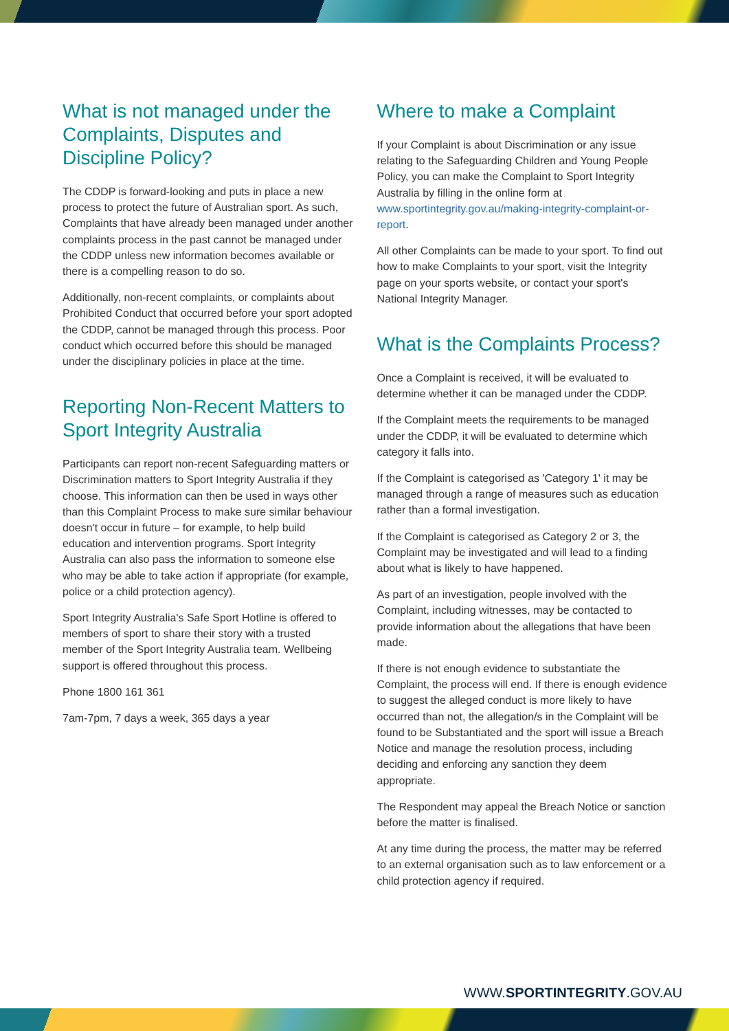What is not managed under the Complaints, Disputes and Discipline Policy?
The CDDP is forward-looking and puts in place a new process to protect the future of Australian sport. As such, Complaints that have already been managed under another complaints process in the past cannot be managed under the CDDP unless new information becomes available or there is a compelling reason to do so.
Additionally, non-recent complaints, or complaints about Prohibited Conduct that occurred before your sport adopted the CDDP, cannot be managed through this process. Poor conduct which occurred before this should be managed under the disciplinary policies in place at the time.
Reporting Non-Recent Matters to Sport Integrity Australia
Participants can report non-recent Safeguarding matters or Discrimination matters to Sport Integrity Australia if they choose. This information can then be used in ways other than this Complaint Process to make sure similar behaviour doesn't occur in future – for example, to help build education and intervention programs. Sport Integrity Australia can also pass the information to someone else who may be able to take action if appropriate (for example, police or a child protection agency).
Sport Integrity Australia's Safe Sport Hotline is offered to members of sport to share their story with a trusted member of the Sport Integrity Australia team. Wellbeing support is offered throughout this process.
Phone 1800 161 361
7am-7pm, 7 days a week, 365 days a year
Where to make a Complaint
If your Complaint is about Discrimination or any issue relating to the Safeguarding Children and Young People Policy, you can make the Complaint to Sport Integrity Australia by filling in the online form at www.sportintegrity.gov.au/making-integrity-complaint-or-report.
All other Complaints can be made to your sport. To find out how to make Complaints to your sport, visit the Integrity page on your sports website, or contact your sport's National Integrity Manager.
What is the Complaints Process?
Once a Complaint is received, it will be evaluated to determine whether it can be managed under the CDDP.
If the Complaint meets the requirements to be managed under the CDDP, it will be evaluated to determine which category it falls into.
If the Complaint is categorised as 'Category 1' it may be managed through a range of measures such as education rather than a formal investigation.
If the Complaint is categorised as Category 2 or 3, the Complaint may be investigated and will lead to a finding about what is likely to have happened.
As part of an investigation, people involved with the Complaint, including witnesses, may be contacted to provide information about the allegations that have been made.
If there is not enough evidence to substantiate the Complaint, the process will end. If there is enough evidence to suggest the alleged conduct is more likely to have occurred than not, the allegation/s in the Complaint will be found to be Substantiated and the sport will issue a Breach Notice and manage the resolution process, including deciding and enforcing any sanction they deem appropriate.
The Respondent may appeal the Breach Notice or sanction before the matter is finalised.
At any time during the process, the matter may be referred to an external organisation such as to law enforcement or a child protection agency if required.
WWW.SPORTINTEGRITY.GOV.AU